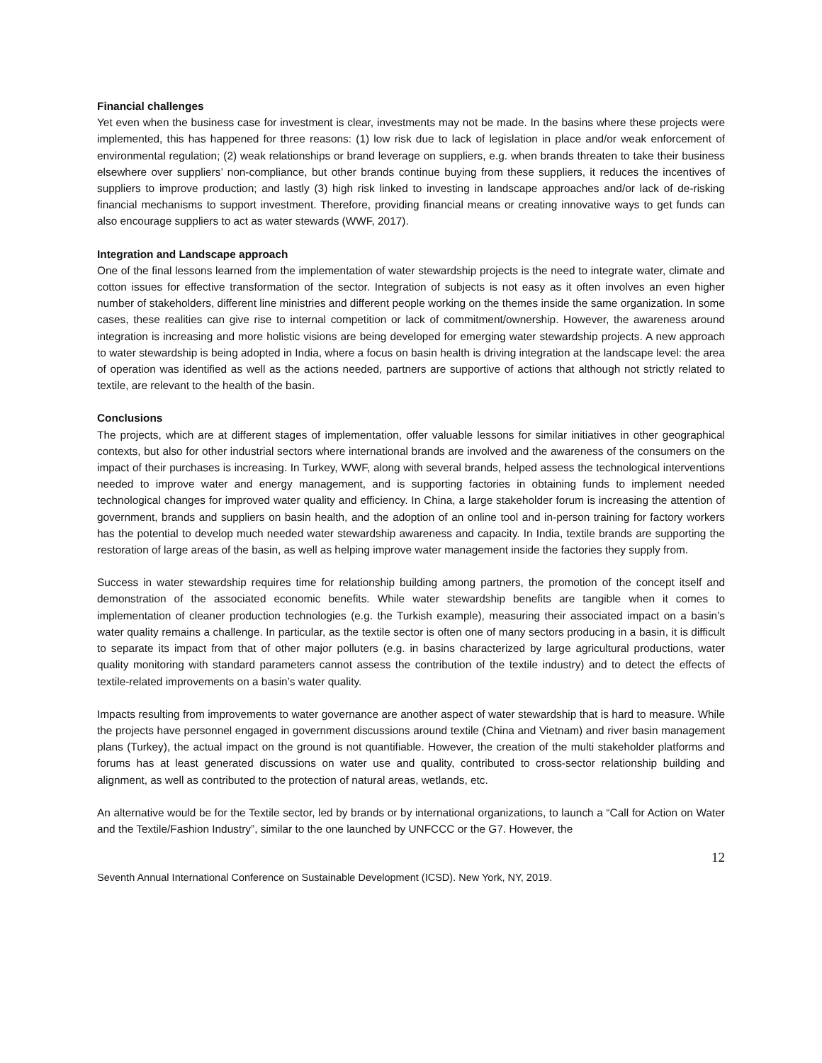Financial challenges
Yet even when the business case for investment is clear, investments may not be made. In the basins where these projects were implemented, this has happened for three reasons: (1) low risk due to lack of legislation in place and/or weak enforcement of environmental regulation; (2) weak relationships or brand leverage on suppliers, e.g. when brands threaten to take their business elsewhere over suppliers’ non-compliance, but other brands continue buying from these suppliers, it reduces the incentives of suppliers to improve production; and lastly (3) high risk linked to investing in landscape approaches and/or lack of de-risking financial mechanisms to support investment. Therefore, providing financial means or creating innovative ways to get funds can also encourage suppliers to act as water stewards (WWF, 2017).
Integration and Landscape approach
One of the final lessons learned from the implementation of water stewardship projects is the need to integrate water, climate and cotton issues for effective transformation of the sector. Integration of subjects is not easy as it often involves an even higher number of stakeholders, different line ministries and different people working on the themes inside the same organization. In some cases, these realities can give rise to internal competition or lack of commitment/ownership. However, the awareness around integration is increasing and more holistic visions are being developed for emerging water stewardship projects. A new approach to water stewardship is being adopted in India, where a focus on basin health is driving integration at the landscape level: the area of operation was identified as well as the actions needed, partners are supportive of actions that although not strictly related to textile, are relevant to the health of the basin.
Conclusions
The projects, which are at different stages of implementation, offer valuable lessons for similar initiatives in other geographical contexts, but also for other industrial sectors where international brands are involved and the awareness of the consumers on the impact of their purchases is increasing. In Turkey, WWF, along with several brands, helped assess the technological interventions needed to improve water and energy management, and is supporting factories in obtaining funds to implement needed technological changes for improved water quality and efficiency. In China, a large stakeholder forum is increasing the attention of government, brands and suppliers on basin health, and the adoption of an online tool and in-person training for factory workers has the potential to develop much needed water stewardship awareness and capacity. In India, textile brands are supporting the restoration of large areas of the basin, as well as helping improve water management inside the factories they supply from.
Success in water stewardship requires time for relationship building among partners, the promotion of the concept itself and demonstration of the associated economic benefits. While water stewardship benefits are tangible when it comes to implementation of cleaner production technologies (e.g. the Turkish example), measuring their associated impact on a basin’s water quality remains a challenge. In particular, as the textile sector is often one of many sectors producing in a basin, it is difficult to separate its impact from that of other major polluters (e.g. in basins characterized by large agricultural productions, water quality monitoring with standard parameters cannot assess the contribution of the textile industry) and to detect the effects of textile-related improvements on a basin’s water quality.
Impacts resulting from improvements to water governance are another aspect of water stewardship that is hard to measure. While the projects have personnel engaged in government discussions around textile (China and Vietnam) and river basin management plans (Turkey), the actual impact on the ground is not quantifiable. However, the creation of the multi stakeholder platforms and forums has at least generated discussions on water use and quality, contributed to cross-sector relationship building and alignment, as well as contributed to the protection of natural areas, wetlands, etc.
An alternative would be for the Textile sector, led by brands or by international organizations, to launch a “Call for Action on Water and the Textile/Fashion Industry”, similar to the one launched by UNFCCC or the G7. However, the
12
Seventh Annual International Conference on Sustainable Development (ICSD). New York, NY, 2019.